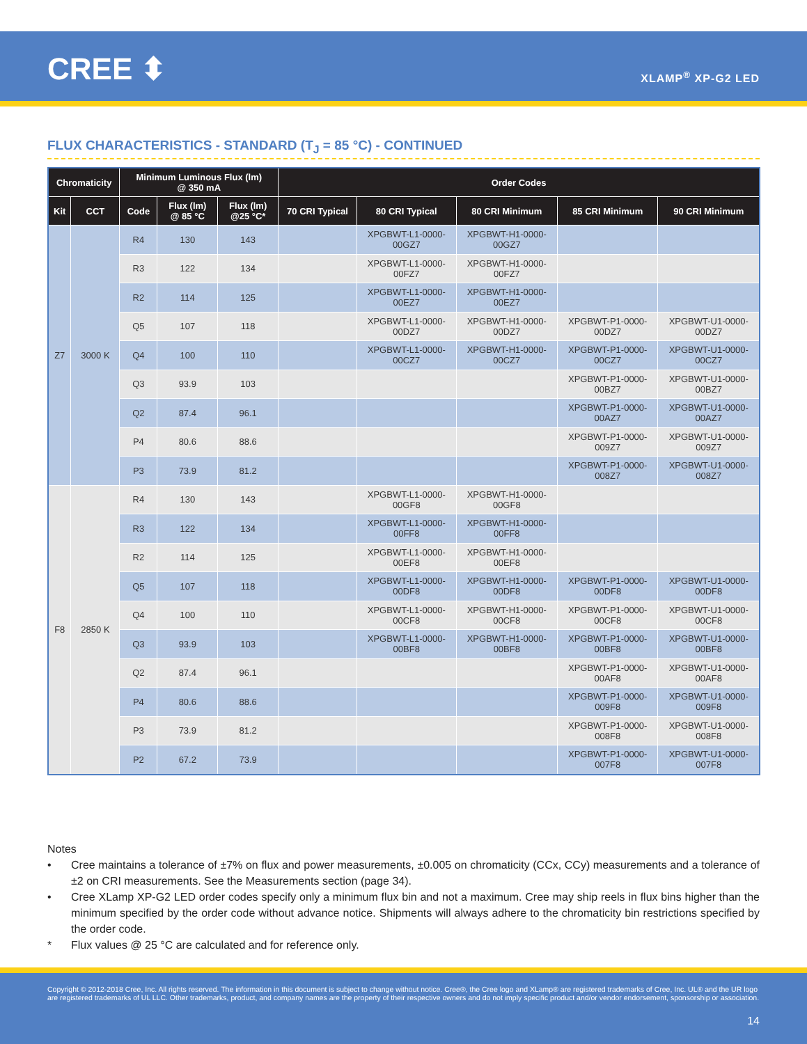CREE ⬍ XLAMP<sup>®</sup> XP-G2 LED
FLUX CHARACTERISTICS - STANDARD (T<sub>J</sub> = 85 °C) - CONTINUED
| Chromaticity | | Minimum Luminous Flux (lm) @ 350 mA | | | Order Codes | | | | |
| --- | --- | --- | --- | --- | --- | --- | --- | --- | --- |
| Kit | CCT | Code | Flux (lm) @ 85 °C | Flux (lm) @25 °C* | 70 CRI Typical | 80 CRI Typical | 80 CRI Minimum | 85 CRI Minimum | 90 CRI Minimum |
| Z7 | 3000 K | R4 | 130 | 143 | | XPGBWT-L1-0000- 00GZ7 | XPGBWT-H1-0000- 00GZ7 | | |
| | | R3 | 122 | 134 | | XPGBWT-L1-0000- 00FZ7 | XPGBWT-H1-0000- 00FZ7 | | |
| | | R2 | 114 | 125 | | XPGBWT-L1-0000- 00EZ7 | XPGBWT-H1-0000- 00EZ7 | | |
| | | Q5 | 107 | 118 | | XPGBWT-L1-0000- 00DZ7 | XPGBWT-H1-0000- 00DZ7 | XPGBWT-P1-0000- 00DZ7 | XPGBWT-U1-0000- 00DZ7 |
| | | Q4 | 100 | 110 | | XPGBWT-L1-0000- 00CZ7 | XPGBWT-H1-0000- 00CZ7 | XPGBWT-P1-0000- 00CZ7 | XPGBWT-U1-0000- 00CZ7 |
| | | Q3 | 93.9 | 103 | | | | XPGBWT-P1-0000- 00BZ7 | XPGBWT-U1-0000- 00BZ7 |
| | | Q2 | 87.4 | 96.1 | | | | XPGBWT-P1-0000- 00AZ7 | XPGBWT-U1-0000- 00AZ7 |
| | | P4 | 80.6 | 88.6 | | | | XPGBWT-P1-0000- 009Z7 | XPGBWT-U1-0000- 009Z7 |
| | | P3 | 73.9 | 81.2 | | | | XPGBWT-P1-0000- 008Z7 | XPGBWT-U1-0000- 008Z7 |
| F8 | 2850 K | R4 | 130 | 143 | | XPGBWT-L1-0000- 00GF8 | XPGBWT-H1-0000- 00GF8 | | |
| | | R3 | 122 | 134 | | XPGBWT-L1-0000- 00FF8 | XPGBWT-H1-0000- 00FF8 | | |
| | | R2 | 114 | 125 | | XPGBWT-L1-0000- 00EF8 | XPGBWT-H1-0000- 00EF8 | | |
| | | Q5 | 107 | 118 | | XPGBWT-L1-0000- 00DF8 | XPGBWT-H1-0000- 00DF8 | XPGBWT-P1-0000- 00DF8 | XPGBWT-U1-0000- 00DF8 |
| | | Q4 | 100 | 110 | | XPGBWT-L1-0000- 00CF8 | XPGBWT-H1-0000- 00CF8 | XPGBWT-P1-0000- 00CF8 | XPGBWT-U1-0000- 00CF8 |
| | | Q3 | 93.9 | 103 | | XPGBWT-L1-0000- 00BF8 | XPGBWT-H1-0000- 00BF8 | XPGBWT-P1-0000- 00BF8 | XPGBWT-U1-0000- 00BF8 |
| | | Q2 | 87.4 | 96.1 | | | | XPGBWT-P1-0000- 00AF8 | XPGBWT-U1-0000- 00AF8 |
| | | P4 | 80.6 | 88.6 | | | | XPGBWT-P1-0000- 009F8 | XPGBWT-U1-0000- 009F8 |
| | | P3 | 73.9 | 81.2 | | | | XPGBWT-P1-0000- 008F8 | XPGBWT-U1-0000- 008F8 |
| | | P2 | 67.2 | 73.9 | | | | XPGBWT-P1-0000- 007F8 | XPGBWT-U1-0000- 007F8 |
Notes
• Cree maintains a tolerance of ±7% on flux and power measurements, ±0.005 on chromaticity (CCx, CCy) measurements and a tolerance of ±2 on CRI measurements. See the Measurements section (page 34).
• Cree XLamp XP-G2 LED order codes specify only a minimum flux bin and not a maximum. Cree may ship reels in flux bins higher than the minimum specified by the order code without advance notice. Shipments will always adhere to the chromaticity bin restrictions specified by the order code.
* Flux values @ 25 °C are calculated and for reference only.
Copyright © 2012-2018 Cree, Inc. All rights reserved. The information in this document is subject to change without notice. Cree®, the Cree logo and XLamp® are registered trademarks of Cree, Inc. UL® and the UR logo are registered trademarks of UL LLC. Other trademarks, product, and company names are the property of their respective owners and do not imply specific product and/or vendor endorsement, sponsorship or association.
14